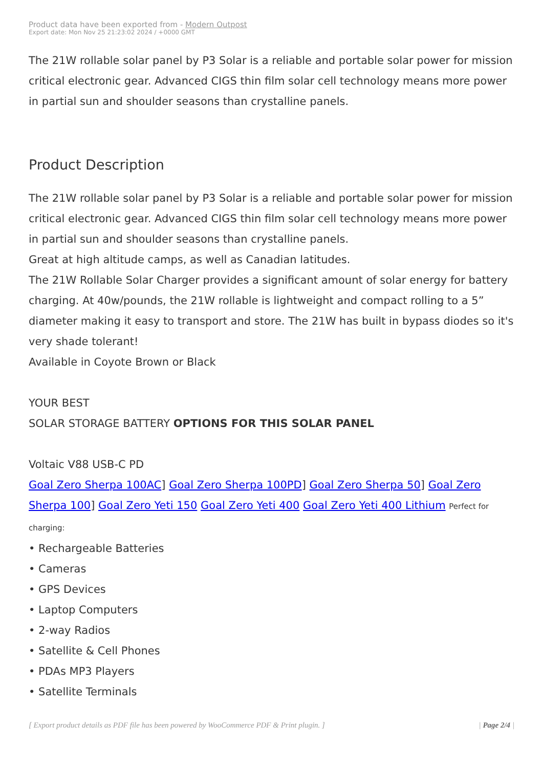Product data have been exported from - Modern Outpost
Export date: Mon Nov 25 21:23:02 2024 / +0000 GMT
The 21W rollable solar panel by P3 Solar is a reliable and portable solar power for mission critical electronic gear. Advanced CIGS thin film solar cell technology means more power in partial sun and shoulder seasons than crystalline panels.
Product Description
The 21W rollable solar panel by P3 Solar is a reliable and portable solar power for mission critical electronic gear. Advanced CIGS thin film solar cell technology means more power in partial sun and shoulder seasons than crystalline panels.
Great at high altitude camps, as well as Canadian latitudes.
The 21W Rollable Solar Charger provides a significant amount of solar energy for battery charging. At 40w/pounds, the 21W rollable is lightweight and compact rolling to a 5” diameter making it easy to transport and store. The 21W has built in bypass diodes so it's very shade tolerant!
Available in Coyote Brown or Black
YOUR BEST
SOLAR STORAGE BATTERY OPTIONS FOR THIS SOLAR PANEL
Voltaic V88 USB-C PD
Goal Zero Sherpa 100AC] Goal Zero Sherpa 100PD] Goal Zero Sherpa 50] Goal Zero Sherpa 100] Goal Zero Yeti 150 Goal Zero Yeti 400 Goal Zero Yeti 400 Lithium Perfect for charging:
• Rechargeable Batteries
• Cameras
• GPS Devices
• Laptop Computers
• 2-way Radios
• Satellite & Cell Phones
• PDAs MP3 Players
• Satellite Terminals
[ Export product details as PDF file has been powered by WooCommerce PDF & Print plugin. ] | Page 2/4 |